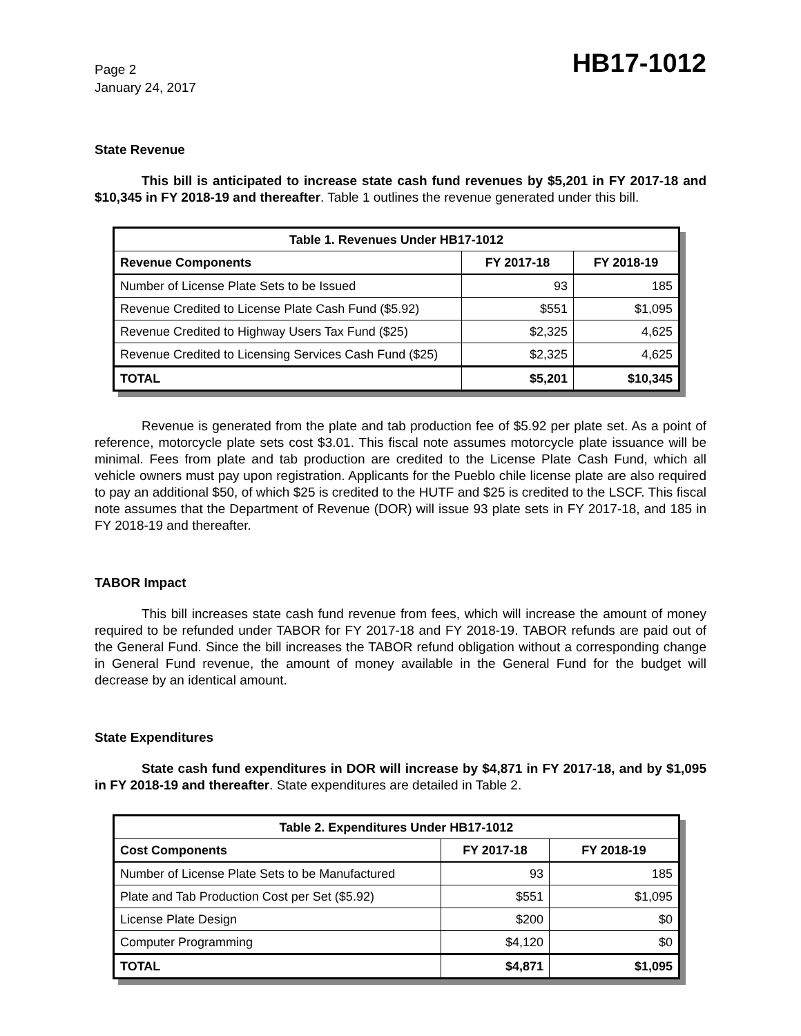Page 2
January 24, 2017
HB17-1012
State Revenue
This bill is anticipated to increase state cash fund revenues by $5,201 in FY 2017-18 and $10,345 in FY 2018-19 and thereafter. Table 1 outlines the revenue generated under this bill.
| Table 1. Revenues Under HB17-1012 | | |
| --- | --- | --- |
| Revenue Components | FY 2017-18 | FY 2018-19 |
| Number of License Plate Sets to be Issued | 93 | 185 |
| Revenue Credited to License Plate Cash Fund ($5.92) | $551 | $1,095 |
| Revenue Credited to Highway Users Tax Fund ($25) | $2,325 | 4,625 |
| Revenue Credited to Licensing Services Cash Fund ($25) | $2,325 | 4,625 |
| TOTAL | $5,201 | $10,345 |
Revenue is generated from the plate and tab production fee of $5.92 per plate set. As a point of reference, motorcycle plate sets cost $3.01. This fiscal note assumes motorcycle plate issuance will be minimal. Fees from plate and tab production are credited to the License Plate Cash Fund, which all vehicle owners must pay upon registration. Applicants for the Pueblo chile license plate are also required to pay an additional $50, of which $25 is credited to the HUTF and $25 is credited to the LSCF. This fiscal note assumes that the Department of Revenue (DOR) will issue 93 plate sets in FY 2017-18, and 185 in FY 2018-19 and thereafter.
TABOR Impact
This bill increases state cash fund revenue from fees, which will increase the amount of money required to be refunded under TABOR for FY 2017-18 and FY 2018-19. TABOR refunds are paid out of the General Fund. Since the bill increases the TABOR refund obligation without a corresponding change in General Fund revenue, the amount of money available in the General Fund for the budget will decrease by an identical amount.
State Expenditures
State cash fund expenditures in DOR will increase by $4,871 in FY 2017-18, and by $1,095 in FY 2018-19 and thereafter. State expenditures are detailed in Table 2.
| Table 2. Expenditures Under HB17-1012 | | |
| --- | --- | --- |
| Cost Components | FY 2017-18 | FY 2018-19 |
| Number of License Plate Sets to be Manufactured | 93 | 185 |
| Plate and Tab Production Cost per Set ($5.92) | $551 | $1,095 |
| License Plate Design | $200 | $0 |
| Computer Programming | $4,120 | $0 |
| TOTAL | $4,871 | $1,095 |